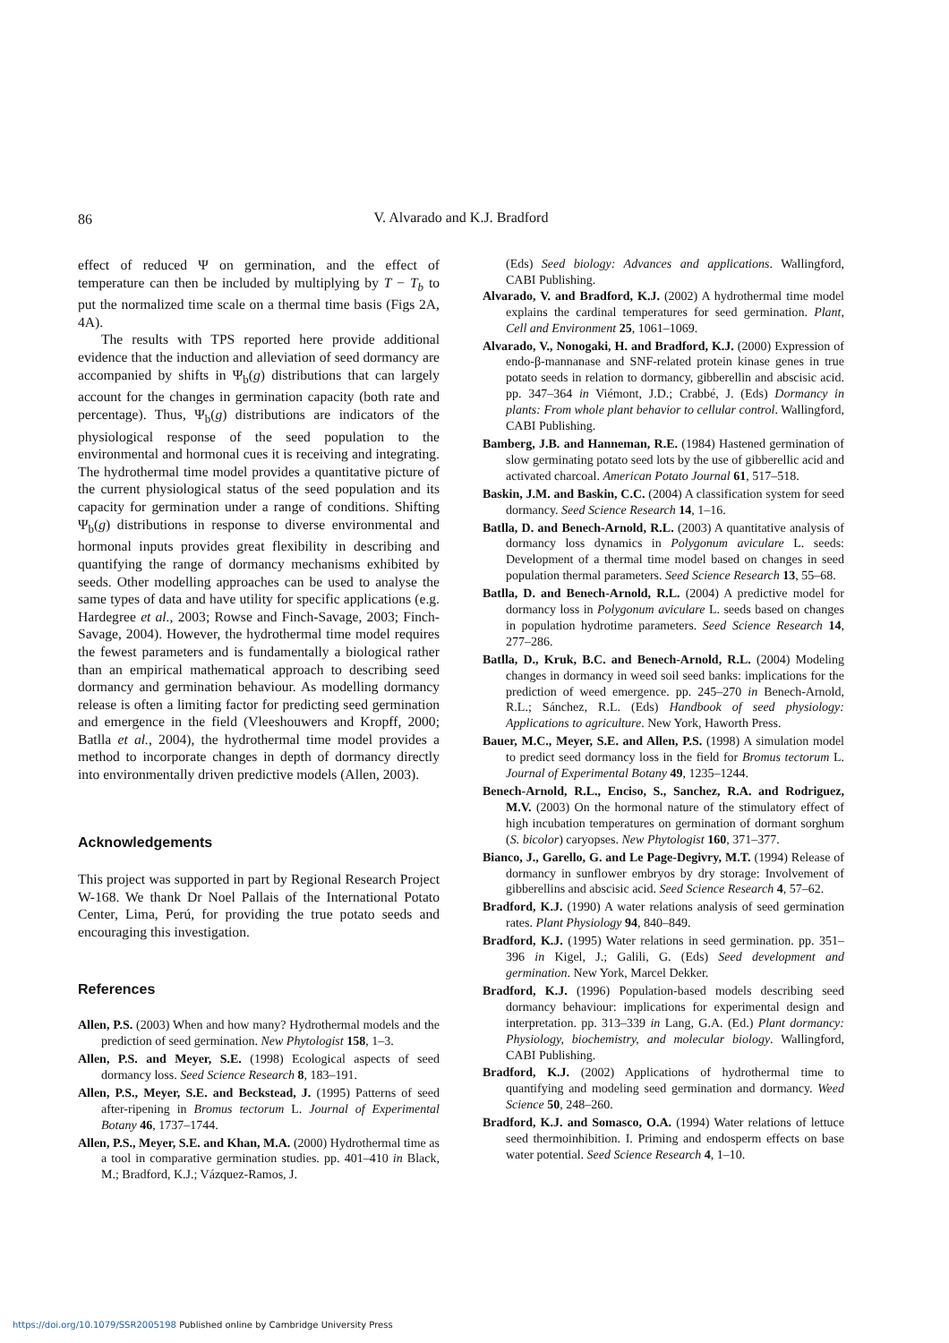86
V. Alvarado and K.J. Bradford
effect of reduced Ψ on germination, and the effect of temperature can then be included by multiplying by T − T<sub>b</sub> to put the normalized time scale on a thermal time basis (Figs 2A, 4A).
The results with TPS reported here provide additional evidence that the induction and alleviation of seed dormancy are accompanied by shifts in Ψ<sub>b</sub>(g) distributions that can largely account for the changes in germination capacity (both rate and percentage). Thus, Ψ<sub>b</sub>(g) distributions are indicators of the physiological response of the seed population to the environmental and hormonal cues it is receiving and integrating. The hydrothermal time model provides a quantitative picture of the current physiological status of the seed population and its capacity for germination under a range of conditions. Shifting Ψ<sub>b</sub>(g) distributions in response to diverse environmental and hormonal inputs provides great flexibility in describing and quantifying the range of dormancy mechanisms exhibited by seeds. Other modelling approaches can be used to analyse the same types of data and have utility for specific applications (e.g. Hardegree et al., 2003; Rowse and Finch-Savage, 2003; Finch-Savage, 2004). However, the hydrothermal time model requires the fewest parameters and is fundamentally a biological rather than an empirical mathematical approach to describing seed dormancy and germination behaviour. As modelling dormancy release is often a limiting factor for predicting seed germination and emergence in the field (Vleeshouwers and Kropff, 2000; Batlla et al., 2004), the hydrothermal time model provides a method to incorporate changes in depth of dormancy directly into environmentally driven predictive models (Allen, 2003).
Acknowledgements
This project was supported in part by Regional Research Project W-168. We thank Dr Noel Pallais of the International Potato Center, Lima, Perú, for providing the true potato seeds and encouraging this investigation.
References
Allen, P.S. (2003) When and how many? Hydrothermal models and the prediction of seed germination. New Phytologist 158, 1–3.
Allen, P.S. and Meyer, S.E. (1998) Ecological aspects of seed dormancy loss. Seed Science Research 8, 183–191.
Allen, P.S., Meyer, S.E. and Beckstead, J. (1995) Patterns of seed after-ripening in Bromus tectorum L. Journal of Experimental Botany 46, 1737–1744.
Allen, P.S., Meyer, S.E. and Khan, M.A. (2000) Hydrothermal time as a tool in comparative germination studies. pp. 401–410 in Black, M.; Bradford, K.J.; Vázquez-Ramos, J.
(Eds) Seed biology: Advances and applications. Wallingford, CABI Publishing.
Alvarado, V. and Bradford, K.J. (2002) A hydrothermal time model explains the cardinal temperatures for seed germination. Plant, Cell and Environment 25, 1061–1069.
Alvarado, V., Nonogaki, H. and Bradford, K.J. (2000) Expression of endo-β-mannanase and SNF-related protein kinase genes in true potato seeds in relation to dormancy, gibberellin and abscisic acid. pp. 347–364 in Viémont, J.D.; Crabbé, J. (Eds) Dormancy in plants: From whole plant behavior to cellular control. Wallingford, CABI Publishing.
Bamberg, J.B. and Hanneman, R.E. (1984) Hastened germination of slow germinating potato seed lots by the use of gibberellic acid and activated charcoal. American Potato Journal 61, 517–518.
Baskin, J.M. and Baskin, C.C. (2004) A classification system for seed dormancy. Seed Science Research 14, 1–16.
Batlla, D. and Benech-Arnold, R.L. (2003) A quantitative analysis of dormancy loss dynamics in Polygonum aviculare L. seeds: Development of a thermal time model based on changes in seed population thermal parameters. Seed Science Research 13, 55–68.
Batlla, D. and Benech-Arnold, R.L. (2004) A predictive model for dormancy loss in Polygonum aviculare L. seeds based on changes in population hydrotime parameters. Seed Science Research 14, 277–286.
Batlla, D., Kruk, B.C. and Benech-Arnold, R.L. (2004) Modeling changes in dormancy in weed soil seed banks: implications for the prediction of weed emergence. pp. 245–270 in Benech-Arnold, R.L.; Sánchez, R.L. (Eds) Handbook of seed physiology: Applications to agriculture. New York, Haworth Press.
Bauer, M.C., Meyer, S.E. and Allen, P.S. (1998) A simulation model to predict seed dormancy loss in the field for Bromus tectorum L. Journal of Experimental Botany 49, 1235–1244.
Benech-Arnold, R.L., Enciso, S., Sanchez, R.A. and Rodriguez, M.V. (2003) On the hormonal nature of the stimulatory effect of high incubation temperatures on germination of dormant sorghum (S. bicolor) caryopses. New Phytologist 160, 371–377.
Bianco, J., Garello, G. and Le Page-Degivry, M.T. (1994) Release of dormancy in sunflower embryos by dry storage: Involvement of gibberellins and abscisic acid. Seed Science Research 4, 57–62.
Bradford, K.J. (1990) A water relations analysis of seed germination rates. Plant Physiology 94, 840–849.
Bradford, K.J. (1995) Water relations in seed germination. pp. 351–396 in Kigel, J.; Galili, G. (Eds) Seed development and germination. New York, Marcel Dekker.
Bradford, K.J. (1996) Population-based models describing seed dormancy behaviour: implications for experimental design and interpretation. pp. 313–339 in Lang, G.A. (Ed.) Plant dormancy: Physiology, biochemistry, and molecular biology. Wallingford, CABI Publishing.
Bradford, K.J. (2002) Applications of hydrothermal time to quantifying and modeling seed germination and dormancy. Weed Science 50, 248–260.
Bradford, K.J. and Somasco, O.A. (1994) Water relations of lettuce seed thermoinhibition. I. Priming and endosperm effects on base water potential. Seed Science Research 4, 1–10.
https://doi.org/10.1079/SSR2005198 Published online by Cambridge University Press